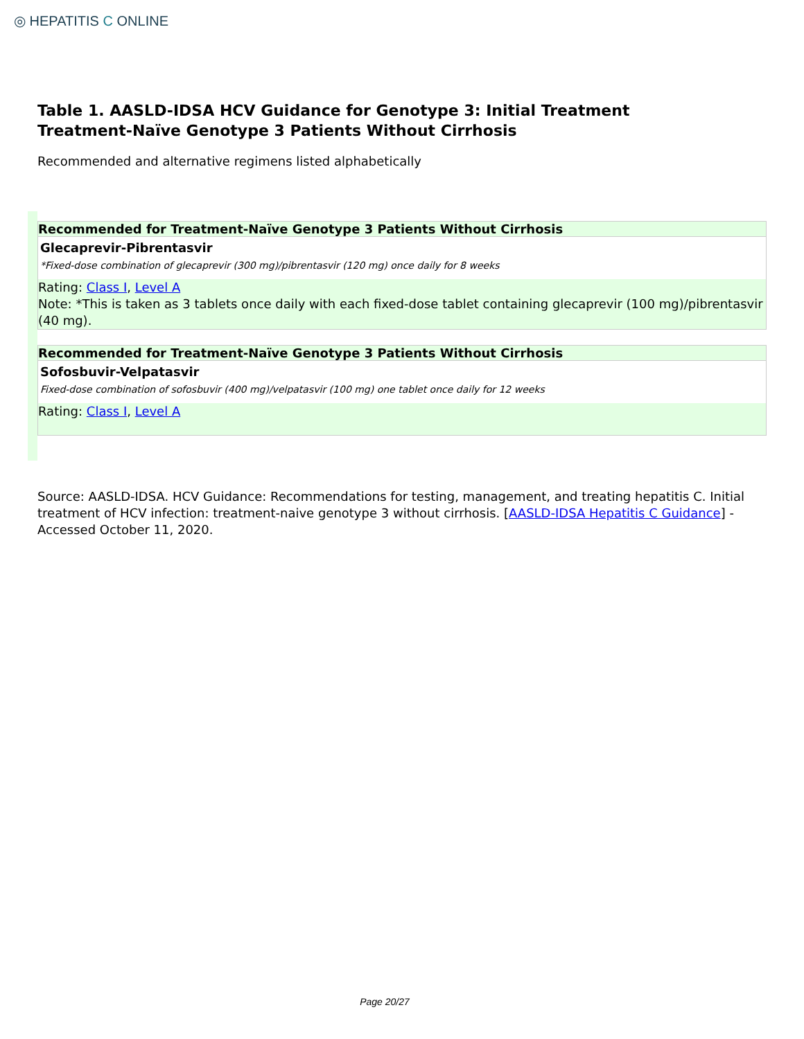◎ HEPATITIS C ONLINE
Table 1. AASLD-IDSA HCV Guidance for Genotype 3: Initial Treatment
Treatment-Naïve Genotype 3 Patients Without Cirrhosis
Recommended and alternative regimens listed alphabetically
| Recommended for Treatment-Naïve Genotype 3 Patients Without Cirrhosis |
| --- |
| Glecaprevir-Pibrentasvir *Fixed-dose combination of glecaprevir (300 mg)/pibrentasvir (120 mg) once daily for 8 weeks |
| Rating: Class I , Level A Note: *This is taken as 3 tablets once daily with each fixed-dose tablet containing glecaprevir (100 mg)/pibrentasvir (40 mg). |
| Recommended for Treatment-Naïve Genotype 3 Patients Without Cirrhosis |
| --- |
| Sofosbuvir-Velpatasvir Fixed-dose combination of sofosbuvir (400 mg)/velpatasvir (100 mg) one tablet once daily for 12 weeks |
| Rating: Class I , Level A |
Source: AASLD-IDSA. HCV Guidance: Recommendations for testing, management, and treating hepatitis C. Initial treatment of HCV infection: treatment-naive genotype 3 without cirrhosis. [AASLD-IDSA Hepatitis C Guidance] - Accessed October 11, 2020.
Page 20/27